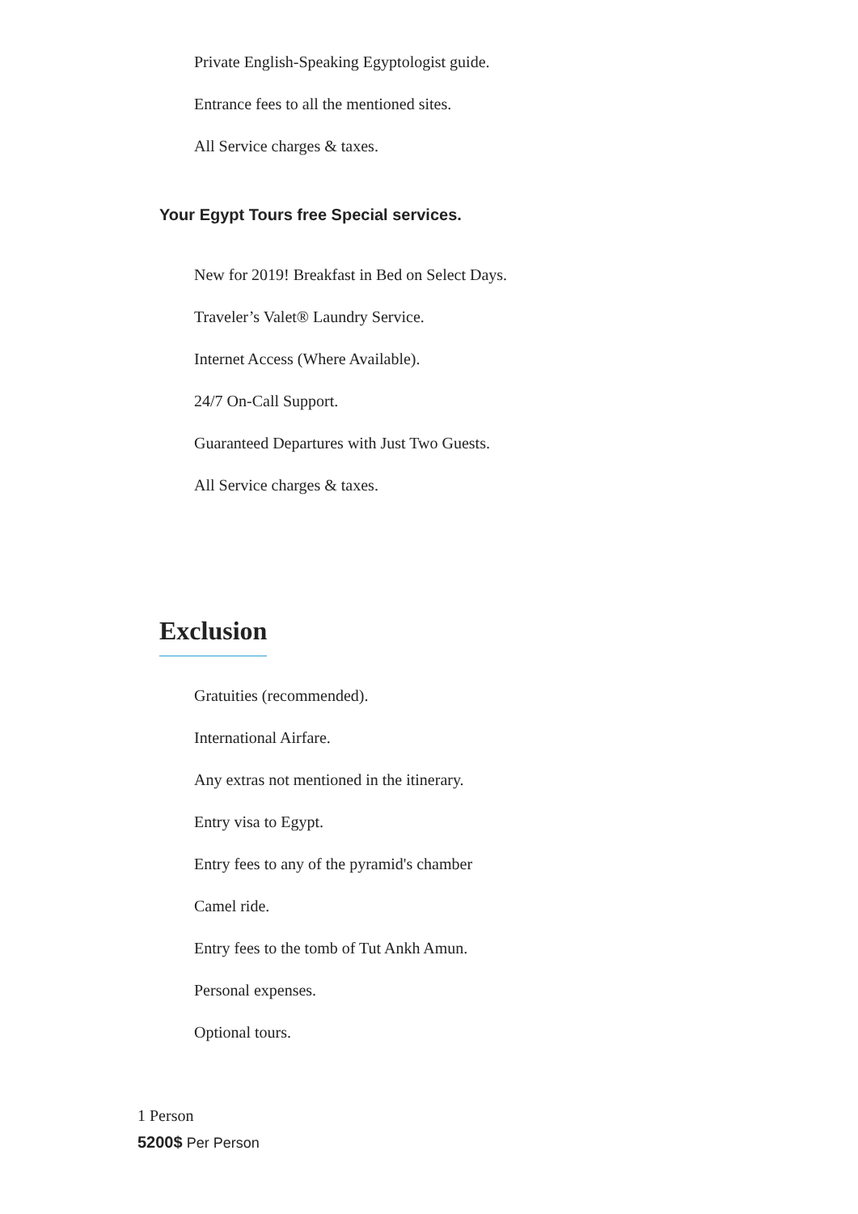Private English-Speaking Egyptologist guide.
Entrance fees to all the mentioned sites.
All Service charges & taxes.
Your Egypt Tours free Special services.
New for 2019! Breakfast in Bed on Select Days.
Traveler’s Valet® Laundry Service.
Internet Access (Where Available).
24/7 On-Call Support.
Guaranteed Departures with Just Two Guests.
All Service charges & taxes.
Exclusion
Gratuities (recommended).
International Airfare.
Any extras not mentioned in the itinerary.
Entry visa to Egypt.
Entry fees to any of the pyramid's chamber
Camel ride.
Entry fees to the tomb of Tut Ankh Amun.
Personal expenses.
Optional tours.
1 Person
5200$ Per Person